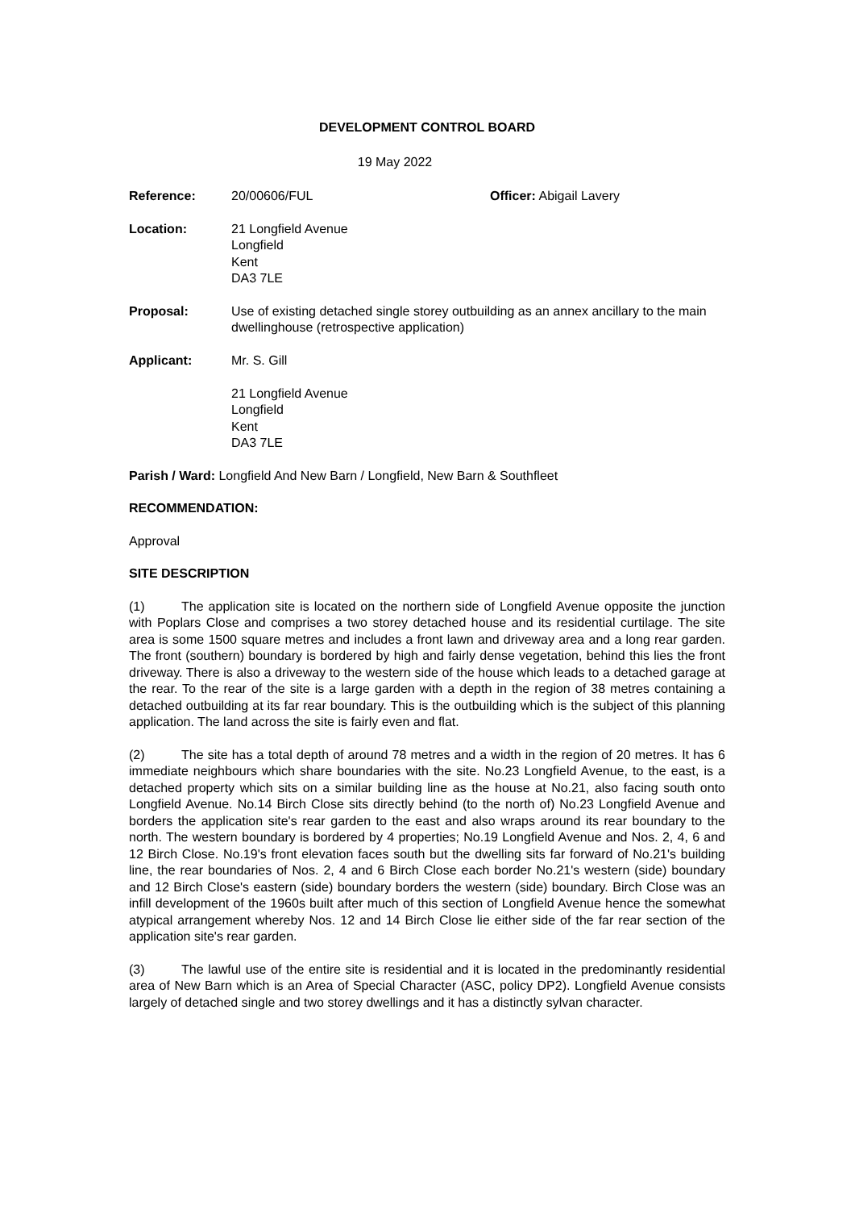DEVELOPMENT CONTROL BOARD
19 May 2022
Reference: 20/00606/FUL Officer: Abigail Lavery
Location: 21 Longfield Avenue
Longfield
Kent
DA3 7LE
Proposal: Use of existing detached single storey outbuilding as an annex ancillary to the main dwellinghouse (retrospective application)
Applicant: Mr. S. Gill
21 Longfield Avenue
Longfield
Kent
DA3 7LE
Parish / Ward: Longfield And New Barn / Longfield, New Barn & Southfleet
RECOMMENDATION:
Approval
SITE DESCRIPTION
(1) The application site is located on the northern side of Longfield Avenue opposite the junction with Poplars Close and comprises a two storey detached house and its residential curtilage. The site area is some 1500 square metres and includes a front lawn and driveway area and a long rear garden. The front (southern) boundary is bordered by high and fairly dense vegetation, behind this lies the front driveway. There is also a driveway to the western side of the house which leads to a detached garage at the rear. To the rear of the site is a large garden with a depth in the region of 38 metres containing a detached outbuilding at its far rear boundary. This is the outbuilding which is the subject of this planning application. The land across the site is fairly even and flat.
(2) The site has a total depth of around 78 metres and a width in the region of 20 metres. It has 6 immediate neighbours which share boundaries with the site. No.23 Longfield Avenue, to the east, is a detached property which sits on a similar building line as the house at No.21, also facing south onto Longfield Avenue. No.14 Birch Close sits directly behind (to the north of) No.23 Longfield Avenue and borders the application site's rear garden to the east and also wraps around its rear boundary to the north. The western boundary is bordered by 4 properties; No.19 Longfield Avenue and Nos. 2, 4, 6 and 12 Birch Close. No.19's front elevation faces south but the dwelling sits far forward of No.21's building line, the rear boundaries of Nos. 2, 4 and 6 Birch Close each border No.21's western (side) boundary and 12 Birch Close's eastern (side) boundary borders the western (side) boundary. Birch Close was an infill development of the 1960s built after much of this section of Longfield Avenue hence the somewhat atypical arrangement whereby Nos. 12 and 14 Birch Close lie either side of the far rear section of the application site's rear garden.
(3) The lawful use of the entire site is residential and it is located in the predominantly residential area of New Barn which is an Area of Special Character (ASC, policy DP2). Longfield Avenue consists largely of detached single and two storey dwellings and it has a distinctly sylvan character.